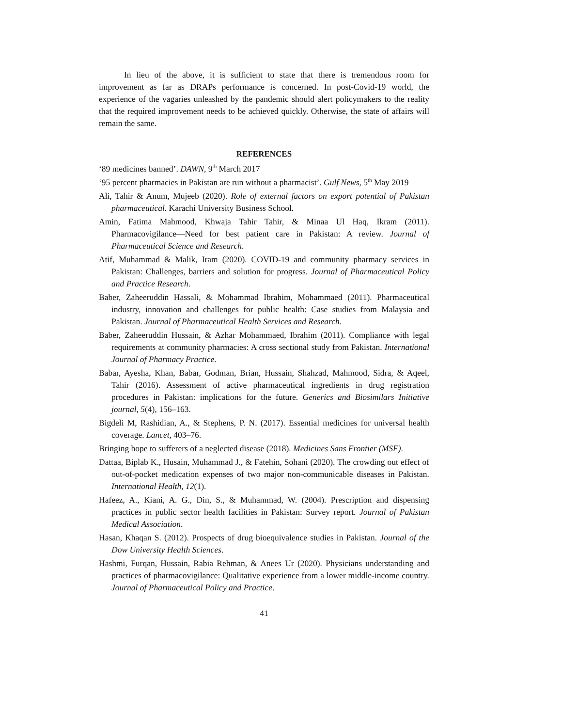In lieu of the above, it is sufficient to state that there is tremendous room for improvement as far as DRAPs performance is concerned. In post-Covid-19 world, the experience of the vagaries unleashed by the pandemic should alert policymakers to the reality that the required improvement needs to be achieved quickly. Otherwise, the state of affairs will remain the same.
REFERENCES
‘89 medicines banned’. DAWN, 9<sup>th</sup> March 2017
‘95 percent pharmacies in Pakistan are run without a pharmacist’. Gulf News, 5<sup>th</sup> May 2019
Ali, Tahir & Anum, Mujeeb (2020). Role of external factors on export potential of Pakistan pharmaceutical. Karachi University Business School.
Amin, Fatima Mahmood, Khwaja Tahir Tahir, & Minaa Ul Haq, Ikram (2011). Pharmacovigilance—Need for best patient care in Pakistan: A review. Journal of Pharmaceutical Science and Research.
Atif, Muhammad & Malik, Iram (2020). COVID-19 and community pharmacy services in Pakistan: Challenges, barriers and solution for progress. Journal of Pharmaceutical Policy and Practice Research.
Baber, Zaheeruddin Hassali, & Mohammad Ibrahim, Mohammaed (2011). Pharmaceutical industry, innovation and challenges for public health: Case studies from Malaysia and Pakistan. Journal of Pharmaceutical Health Services and Research.
Baber, Zaheeruddin Hussain, & Azhar Mohammaed, Ibrahim (2011). Compliance with legal requirements at community pharmacies: A cross sectional study from Pakistan. International Journal of Pharmacy Practice.
Babar, Ayesha, Khan, Babar, Godman, Brian, Hussain, Shahzad, Mahmood, Sidra, & Aqeel, Tahir (2016). Assessment of active pharmaceutical ingredients in drug registration procedures in Pakistan: implications for the future. Generics and Biosimilars Initiative journal, 5(4), 156–163.
Bigdeli M, Rashidian, A., & Stephens, P. N. (2017). Essential medicines for universal health coverage. Lancet, 403–76.
Bringing hope to sufferers of a neglected disease (2018). Medicines Sans Frontier (MSF).
Dattaa, Biplab K., Husain, Muhammad J., & Fatehin, Sohani (2020). The crowding out effect of out-of-pocket medication expenses of two major non-communicable diseases in Pakistan. International Health, 12(1).
Hafeez, A., Kiani, A. G., Din, S., & Muhammad, W. (2004). Prescription and dispensing practices in public sector health facilities in Pakistan: Survey report. Journal of Pakistan Medical Association.
Hasan, Khaqan S. (2012). Prospects of drug bioequivalence studies in Pakistan. Journal of the Dow University Health Sciences.
Hashmi, Furqan, Hussain, Rabia Rehman, & Anees Ur (2020). Physicians understanding and practices of pharmacovigilance: Qualitative experience from a lower middle-income country. Journal of Pharmaceutical Policy and Practice.
41